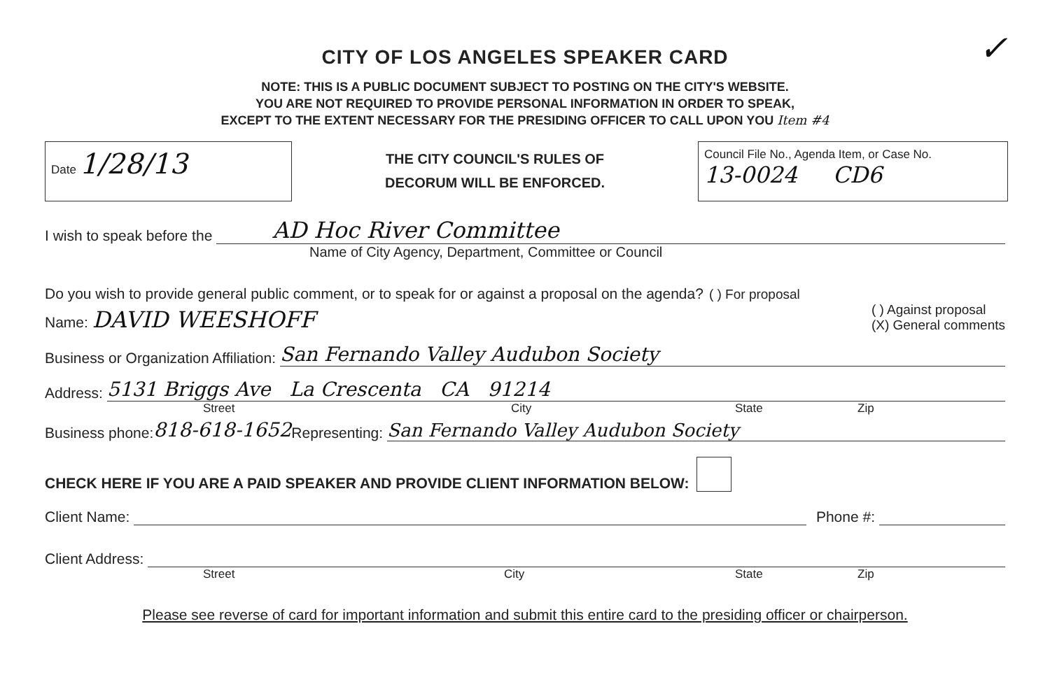CITY OF LOS ANGELES SPEAKER CARD
✓
NOTE: THIS IS A PUBLIC DOCUMENT SUBJECT TO POSTING ON THE CITY'S WEBSITE.
YOU ARE NOT REQUIRED TO PROVIDE PERSONAL INFORMATION IN ORDER TO SPEAK,
EXCEPT TO THE EXTENT NECESSARY FOR THE PRESIDING OFFICER TO CALL UPON YOU Item #4
Date 1/28/13
THE CITY COUNCIL'S RULES OF
DECORUM WILL BE ENFORCED.
Council File No., Agenda Item, or Case No.
13-0024 CD6
I wish to speak before the AD Hoc River Committee
Name of City Agency, Department, Committee or Council
Do you wish to provide general public comment, or to speak for or against a proposal on the agenda? ( ) For proposal
Name: DAVID WEESHOFF ( ) Against proposal
(X) General comments
Business or Organization Affiliation: San Fernando Valley Audubon Society
Address: 5131 Briggs Ave La Crescenta CA 91214
Street City State Zip
Business phone: 818-618-1652 Representing: San Fernando Valley Audubon Society
CHECK HERE IF YOU ARE A PAID SPEAKER AND PROVIDE CLIENT INFORMATION BELOW:
Client Name: Phone #:
Client Address:
Street City State Zip
Please see reverse of card for important information and submit this entire card to the presiding officer or chairperson.